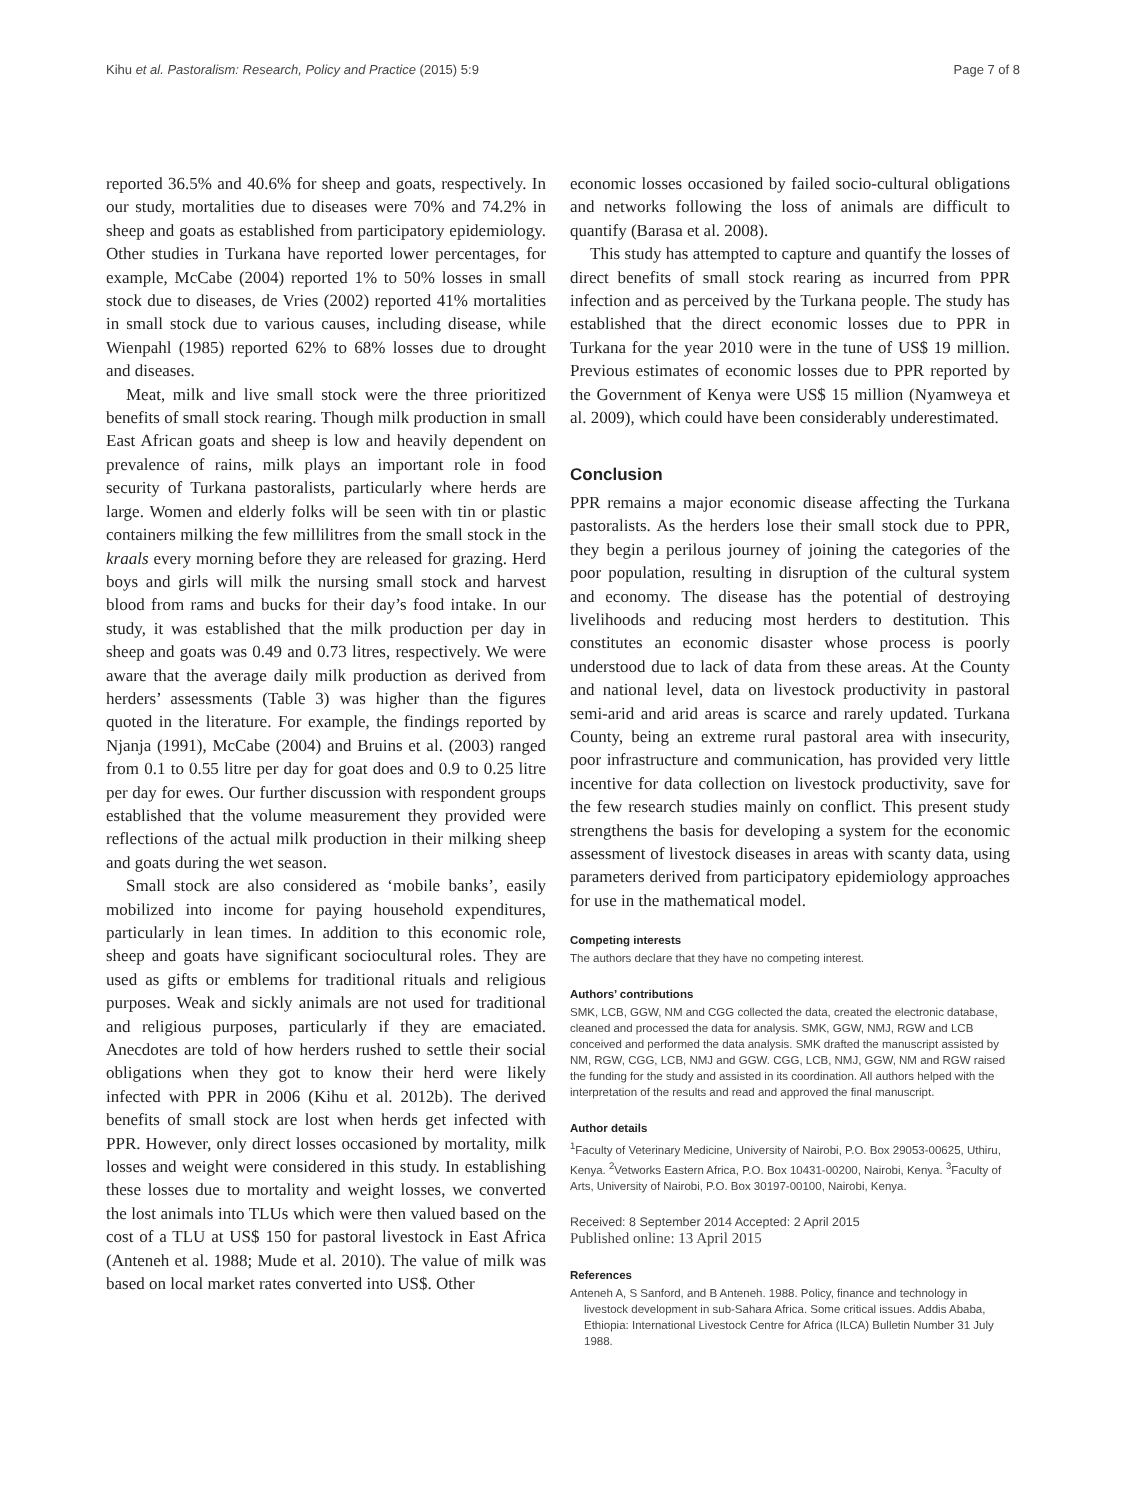Kihu et al. Pastoralism: Research, Policy and Practice (2015) 5:9 Page 7 of 8
reported 36.5% and 40.6% for sheep and goats, respectively. In our study, mortalities due to diseases were 70% and 74.2% in sheep and goats as established from participatory epidemiology. Other studies in Turkana have reported lower percentages, for example, McCabe (2004) reported 1% to 50% losses in small stock due to diseases, de Vries (2002) reported 41% mortalities in small stock due to various causes, including disease, while Wienpahl (1985) reported 62% to 68% losses due to drought and diseases.
Meat, milk and live small stock were the three prioritized benefits of small stock rearing. Though milk production in small East African goats and sheep is low and heavily dependent on prevalence of rains, milk plays an important role in food security of Turkana pastoralists, particularly where herds are large. Women and elderly folks will be seen with tin or plastic containers milking the few millilitres from the small stock in the kraals every morning before they are released for grazing. Herd boys and girls will milk the nursing small stock and harvest blood from rams and bucks for their day’s food intake. In our study, it was established that the milk production per day in sheep and goats was 0.49 and 0.73 litres, respectively. We were aware that the average daily milk production as derived from herders’ assessments (Table 3) was higher than the figures quoted in the literature. For example, the findings reported by Njanja (1991), McCabe (2004) and Bruins et al. (2003) ranged from 0.1 to 0.55 litre per day for goat does and 0.9 to 0.25 litre per day for ewes. Our further discussion with respondent groups established that the volume measurement they provided were reflections of the actual milk production in their milking sheep and goats during the wet season.
Small stock are also considered as ‘mobile banks’, easily mobilized into income for paying household expenditures, particularly in lean times. In addition to this economic role, sheep and goats have significant sociocultural roles. They are used as gifts or emblems for traditional rituals and religious purposes. Weak and sickly animals are not used for traditional and religious purposes, particularly if they are emaciated. Anecdotes are told of how herders rushed to settle their social obligations when they got to know their herd were likely infected with PPR in 2006 (Kihu et al. 2012b). The derived benefits of small stock are lost when herds get infected with PPR. However, only direct losses occasioned by mortality, milk losses and weight were considered in this study. In establishing these losses due to mortality and weight losses, we converted the lost animals into TLUs which were then valued based on the cost of a TLU at US$ 150 for pastoral livestock in East Africa (Anteneh et al. 1988; Mude et al. 2010). The value of milk was based on local market rates converted into US$. Other
economic losses occasioned by failed socio-cultural obligations and networks following the loss of animals are difficult to quantify (Barasa et al. 2008).
This study has attempted to capture and quantify the losses of direct benefits of small stock rearing as incurred from PPR infection and as perceived by the Turkana people. The study has established that the direct economic losses due to PPR in Turkana for the year 2010 were in the tune of US$ 19 million. Previous estimates of economic losses due to PPR reported by the Government of Kenya were US$ 15 million (Nyamweya et al. 2009), which could have been considerably underestimated.
Conclusion
PPR remains a major economic disease affecting the Turkana pastoralists. As the herders lose their small stock due to PPR, they begin a perilous journey of joining the categories of the poor population, resulting in disruption of the cultural system and economy. The disease has the potential of destroying livelihoods and reducing most herders to destitution. This constitutes an economic disaster whose process is poorly understood due to lack of data from these areas. At the County and national level, data on livestock productivity in pastoral semi-arid and arid areas is scarce and rarely updated. Turkana County, being an extreme rural pastoral area with insecurity, poor infrastructure and communication, has provided very little incentive for data collection on livestock productivity, save for the few research studies mainly on conflict. This present study strengthens the basis for developing a system for the economic assessment of livestock diseases in areas with scanty data, using parameters derived from participatory epidemiology approaches for use in the mathematical model.
Competing interests
The authors declare that they have no competing interest.
Authors’ contributions
SMK, LCB, GGW, NM and CGG collected the data, created the electronic database, cleaned and processed the data for analysis. SMK, GGW, NMJ, RGW and LCB conceived and performed the data analysis. SMK drafted the manuscript assisted by NM, RGW, CGG, LCB, NMJ and GGW. CGG, LCB, NMJ, GGW, NM and RGW raised the funding for the study and assisted in its coordination. All authors helped with the interpretation of the results and read and approved the final manuscript.
Author details
<sup>1</sup> Faculty of Veterinary Medicine, University of Nairobi, P.O. Box 29053-00625, Uthiru, Kenya. <sup>2</sup>Vetworks Eastern Africa, P.O. Box 10431-00200, Nairobi, Kenya. <sup>3</sup>Faculty of Arts, University of Nairobi, P.O. Box 30197-00100, Nairobi, Kenya.
Received: 8 September 2014 Accepted: 2 April 2015
Published online: 13 April 2015
References
Anteneh A, S Sanford, and B Anteneh. 1988. Policy, finance and technology in livestock development in sub-Sahara Africa. Some critical issues. Addis Ababa, Ethiopia: International Livestock Centre for Africa (ILCA) Bulletin Number 31 July 1988.